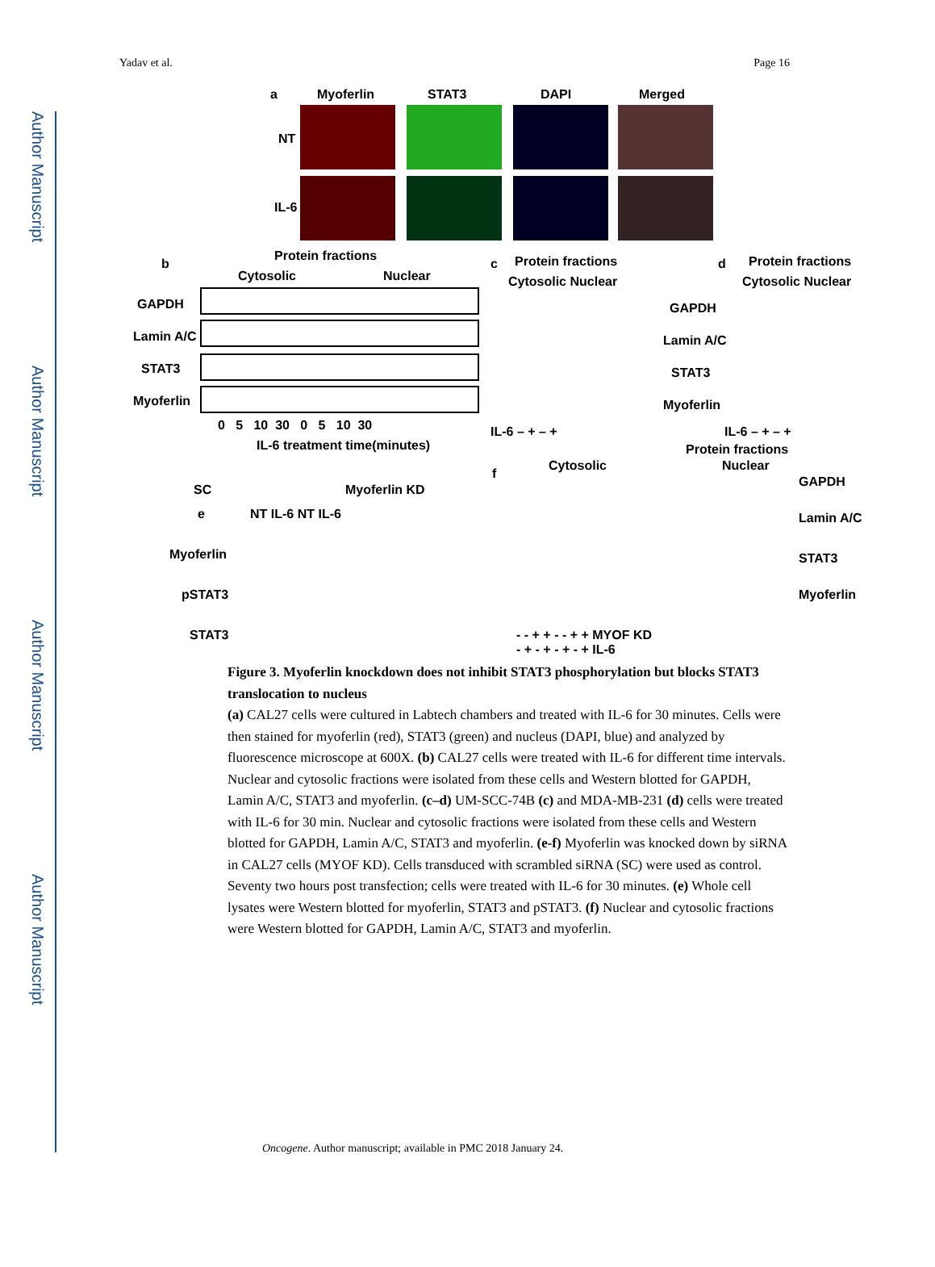Author Manuscript
Author Manuscript
Author Manuscript
Author Manuscript
Yadav et al. Page 16
a Myoferlin STAT3 DAPI Merged
NT
IL-6
b
Protein fractions
Cytosolic Nuclear
GAPDH
Lamin A/C
STAT3
Myoferlin
0 5 10 30 0 5 10 30
IL-6 treatment time(minutes)
c Protein fractions
Cytosolic Nuclear
GAPDH
Lamin A/C
STAT3
Myoferlin
IL-6 – + – +
d Protein fractions
Cytosolic Nuclear
IL-6 – + – +
Protein fractions
f
Cytosolic Nuclear
GAPDH
Lamin A/C
STAT3
Myoferlin
- - + + - - + + MYOF KD
- + - + - + - + IL-6
SC Myoferlin KD
e NT IL-6 NT IL-6
Myoferlin
pSTAT3
STAT3
Figure 3. Myoferlin knockdown does not inhibit STAT3 phosphorylation but blocks STAT3 translocation to nucleus
(a) CAL27 cells were cultured in Labtech chambers and treated with IL-6 for 30 minutes. Cells were then stained for myoferlin (red), STAT3 (green) and nucleus (DAPI, blue) and analyzed by fluorescence microscope at 600X. (b) CAL27 cells were treated with IL-6 for different time intervals. Nuclear and cytosolic fractions were isolated from these cells and Western blotted for GAPDH, Lamin A/C, STAT3 and myoferlin. (c–d) UM-SCC-74B (c) and MDA-MB-231 (d) cells were treated with IL-6 for 30 min. Nuclear and cytosolic fractions were isolated from these cells and Western blotted for GAPDH, Lamin A/C, STAT3 and myoferlin. (e-f) Myoferlin was knocked down by siRNA in CAL27 cells (MYOF KD). Cells transduced with scrambled siRNA (SC) were used as control. Seventy two hours post transfection; cells were treated with IL-6 for 30 minutes. (e) Whole cell lysates were Western blotted for myoferlin, STAT3 and pSTAT3. (f) Nuclear and cytosolic fractions were Western blotted for GAPDH, Lamin A/C, STAT3 and myoferlin.
Oncogene. Author manuscript; available in PMC 2018 January 24.